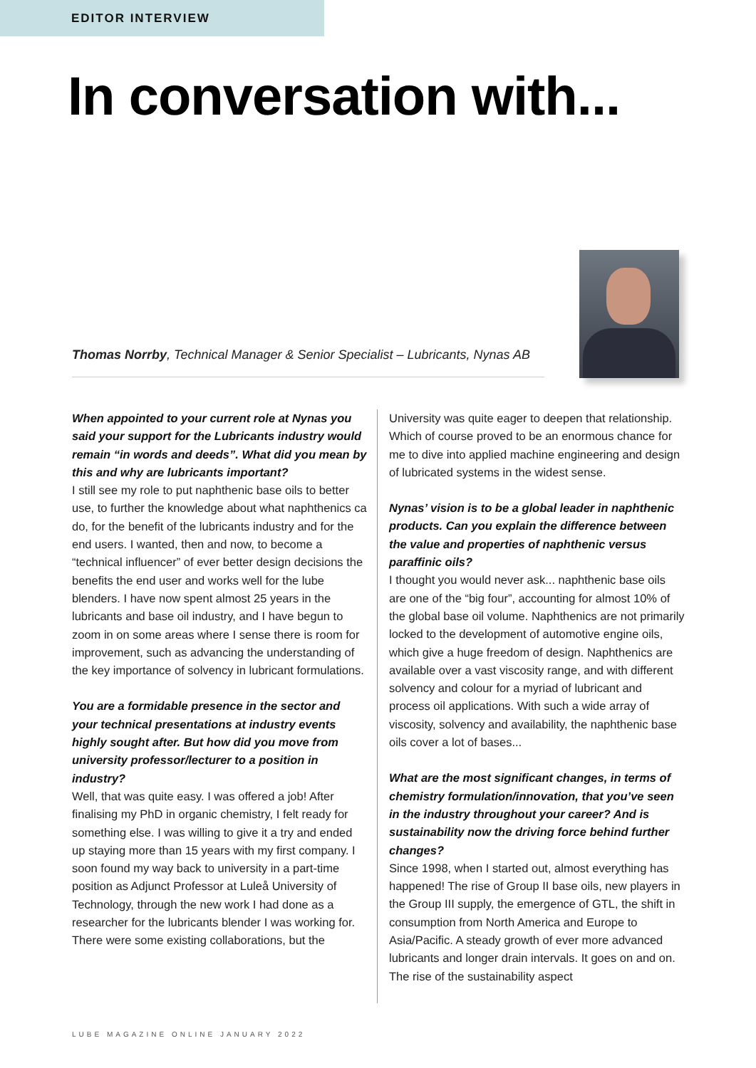EDITOR INTERVIEW
In conversation with...
Thomas Norrby, Technical Manager & Senior Specialist – Lubricants, Nynas AB
When appointed to your current role at Nynas you said your support for the Lubricants industry would remain “in words and deeds”. What did you mean by this and why are lubricants important?
I still see my role to put naphthenic base oils to better use, to further the knowledge about what naphthenics ca do, for the benefit of the lubricants industry and for the end users. I wanted, then and now, to become a “technical influencer” of ever better design decisions the benefits the end user and works well for the lube blenders. I have now spent almost 25 years in the lubricants and base oil industry, and I have begun to zoom in on some areas where I sense there is room for improvement, such as advancing the understanding of the key importance of solvency in lubricant formulations.
You are a formidable presence in the sector and your technical presentations at industry events highly sought after. But how did you move from university professor/lecturer to a position in industry?
Well, that was quite easy. I was offered a job! After finalising my PhD in organic chemistry, I felt ready for something else. I was willing to give it a try and ended up staying more than 15 years with my first company. I soon found my way back to university in a part-time position as Adjunct Professor at Luleå University of Technology, through the new work I had done as a researcher for the lubricants blender I was working for. There were some existing collaborations, but the
University was quite eager to deepen that relationship. Which of course proved to be an enormous chance for me to dive into applied machine engineering and design of lubricated systems in the widest sense.
Nynas’ vision is to be a global leader in naphthenic products. Can you explain the difference between the value and properties of naphthenic versus paraffinic oils?
I thought you would never ask... naphthenic base oils are one of the “big four”, accounting for almost 10% of the global base oil volume. Naphthenics are not primarily locked to the development of automotive engine oils, which give a huge freedom of design. Naphthenics are available over a vast viscosity range, and with different solvency and colour for a myriad of lubricant and process oil applications. With such a wide array of viscosity, solvency and availability, the naphthenic base oils cover a lot of bases...
What are the most significant changes, in terms of chemistry formulation/innovation, that you’ve seen in the industry throughout your career? And is sustainability now the driving force behind further changes?
Since 1998, when I started out, almost everything has happened! The rise of Group II base oils, new players in the Group III supply, the emergence of GTL, the shift in consumption from North America and Europe to Asia/Pacific. A steady growth of ever more advanced lubricants and longer drain intervals. It goes on and on. The rise of the sustainability aspect
LUBE MAGAZINE ONLINE JANUARY 2022